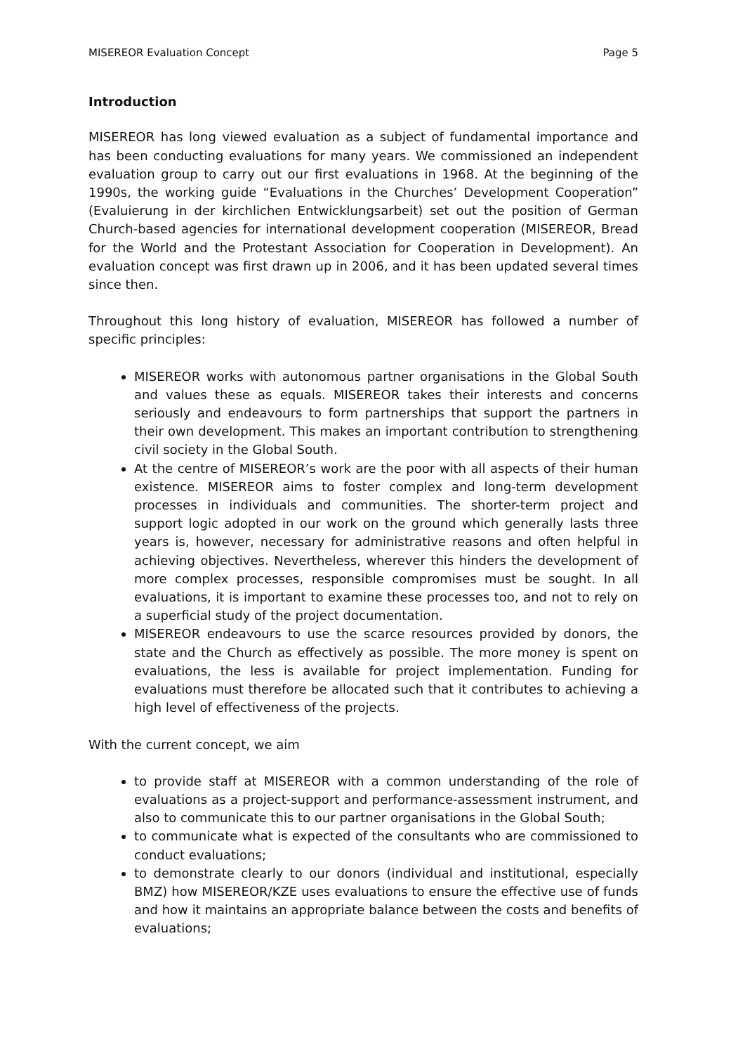MISEREOR Evaluation Concept Page 5
Introduction
MISEREOR has long viewed evaluation as a subject of fundamental importance and has been conducting evaluations for many years. We commissioned an independent evaluation group to carry out our first evaluations in 1968. At the beginning of the 1990s, the working guide “Evaluations in the Churches’ Development Cooperation” (Evaluierung in der kirchlichen Entwicklungsarbeit) set out the position of German Church-based agencies for international development cooperation (MISEREOR, Bread for the World and the Protestant Association for Cooperation in Development). An evaluation concept was first drawn up in 2006, and it has been updated several times since then.
Throughout this long history of evaluation, MISEREOR has followed a number of specific principles:
MISEREOR works with autonomous partner organisations in the Global South and values these as equals. MISEREOR takes their interests and concerns seriously and endeavours to form partnerships that support the partners in their own development. This makes an important contribution to strengthening civil society in the Global South.
At the centre of MISEREOR’s work are the poor with all aspects of their human existence. MISEREOR aims to foster complex and long-term development processes in individuals and communities. The shorter-term project and support logic adopted in our work on the ground which generally lasts three years is, however, necessary for administrative reasons and often helpful in achieving objectives. Nevertheless, wherever this hinders the development of more complex processes, responsible compromises must be sought. In all evaluations, it is important to examine these processes too, and not to rely on a superficial study of the project documentation.
MISEREOR endeavours to use the scarce resources provided by donors, the state and the Church as effectively as possible. The more money is spent on evaluations, the less is available for project implementation. Funding for evaluations must therefore be allocated such that it contributes to achieving a high level of effectiveness of the projects.
With the current concept, we aim
to provide staff at MISEREOR with a common understanding of the role of evaluations as a project-support and performance-assessment instrument, and also to communicate this to our partner organisations in the Global South;
to communicate what is expected of the consultants who are commissioned to conduct evaluations;
to demonstrate clearly to our donors (individual and institutional, especially BMZ) how MISEREOR/KZE uses evaluations to ensure the effective use of funds and how it maintains an appropriate balance between the costs and benefits of evaluations;